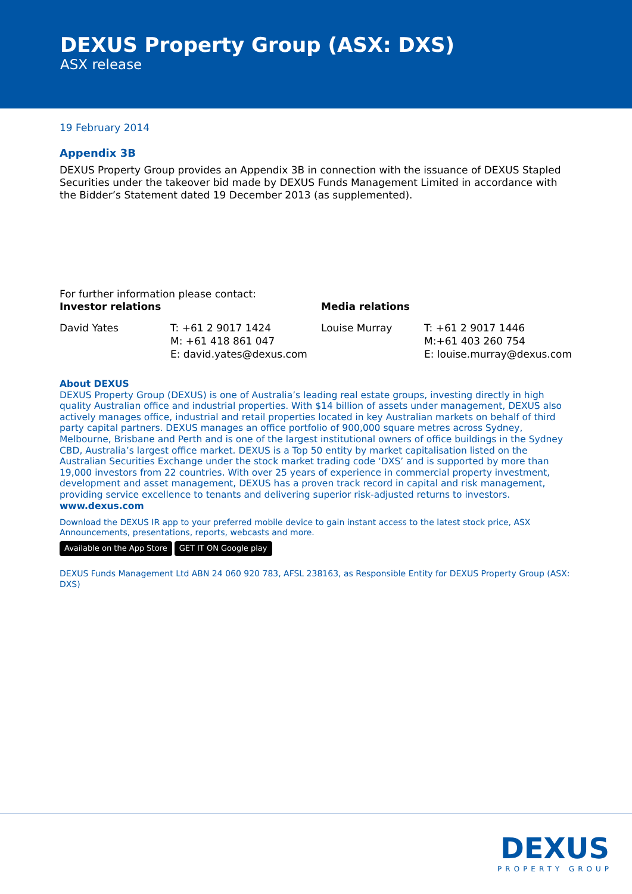DEXUS Property Group (ASX: DXS)
ASX release
19 February 2014
Appendix 3B
DEXUS Property Group provides an Appendix 3B in connection with the issuance of DEXUS Stapled Securities under the takeover bid made by DEXUS Funds Management Limited in accordance with the Bidder’s Statement dated 19 December 2013 (as supplemented).
For further information please contact:
Investor relations Media relations
David Yates T: +61 2 9017 1424
M: +61 418 861 047
E: david.yates@dexus.com
Louise Murray T: +61 2 9017 1446
M:+61 403 260 754
E: louise.murray@dexus.com
About DEXUS
DEXUS Property Group (DEXUS) is one of Australia’s leading real estate groups, investing directly in high quality Australian office and industrial properties. With $14 billion of assets under management, DEXUS also actively manages office, industrial and retail properties located in key Australian markets on behalf of third party capital partners. DEXUS manages an office portfolio of 900,000 square metres across Sydney, Melbourne, Brisbane and Perth and is one of the largest institutional owners of office buildings in the Sydney CBD, Australia’s largest office market. DEXUS is a Top 50 entity by market capitalisation listed on the Australian Securities Exchange under the stock market trading code ‘DXS’ and is supported by more than 19,000 investors from 22 countries. With over 25 years of experience in commercial property investment, development and asset management, DEXUS has a proven track record in capital and risk management, providing service excellence to tenants and delivering superior risk-adjusted returns to investors.
www.dexus.com
Download the DEXUS IR app to your preferred mobile device to gain instant access to the latest stock price, ASX Announcements, presentations, reports, webcasts and more.
Available on the App Store GET IT ON Google play
DEXUS Funds Management Ltd ABN 24 060 920 783, AFSL 238163, as Responsible Entity for DEXUS Property Group (ASX: DXS)
DEXUS
PROPERTY GROUP